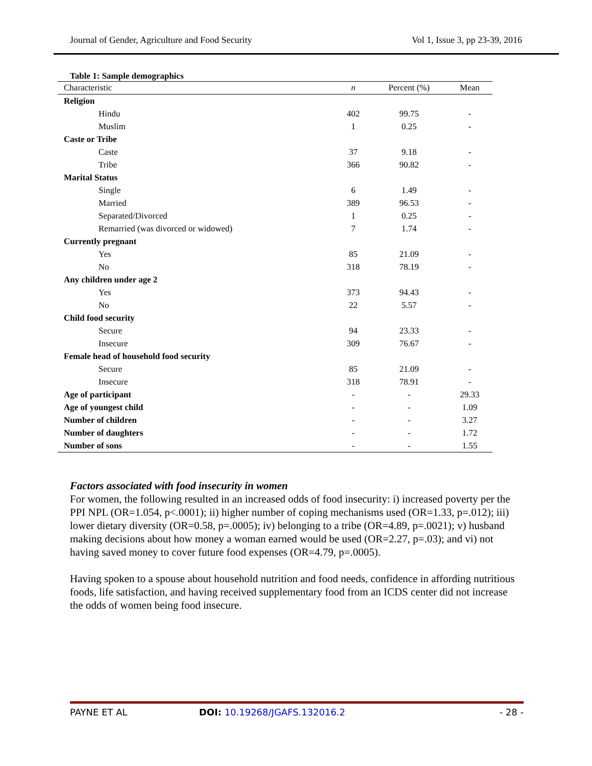Journal of Gender, Agriculture and Food Security Vol 1, Issue 3, pp 23-39, 2016
Table 1: Sample demographics
| Characteristic | n | Percent (%) | Mean |
| --- | --- | --- | --- |
| Religion | | | |
| Hindu | 402 | 99.75 | - |
| Muslim | 1 | 0.25 | - |
| Caste or Tribe | | | |
| Caste | 37 | 9.18 | - |
| Tribe | 366 | 90.82 | - |
| Marital Status | | | |
| Single | 6 | 1.49 | - |
| Married | 389 | 96.53 | - |
| Separated/Divorced | 1 | 0.25 | - |
| Remarried (was divorced or widowed) | 7 | 1.74 | - |
| Currently pregnant | | | |
| Yes | 85 | 21.09 | - |
| No | 318 | 78.19 | - |
| Any children under age 2 | | | |
| Yes | 373 | 94.43 | - |
| No | 22 | 5.57 | - |
| Child food security | | | |
| Secure | 94 | 23.33 | - |
| Insecure | 309 | 76.67 | - |
| Female head of household food security | | | |
| Secure | 85 | 21.09 | - |
| Insecure | 318 | 78.91 | - |
| Age of participant | - | - | 29.33 |
| Age of youngest child | - | - | 1.09 |
| Number of children | - | - | 3.27 |
| Number of daughters | - | - | 1.72 |
| Number of sons | - | - | 1.55 |
Factors associated with food insecurity in women
For women, the following resulted in an increased odds of food insecurity: i) increased poverty per the PPI NPL (OR=1.054, p<.0001); ii) higher number of coping mechanisms used (OR=1.33, p=.012); iii) lower dietary diversity (OR=0.58, p=.0005); iv) belonging to a tribe (OR=4.89, p=.0021); v) husband making decisions about how money a woman earned would be used (OR=2.27, p=.03); and vi) not having saved money to cover future food expenses (OR=4.79, p=.0005).
Having spoken to a spouse about household nutrition and food needs, confidence in affording nutritious foods, life satisfaction, and having received supplementary food from an ICDS center did not increase the odds of women being food insecure.
PAYNE ET AL DOI: 10.19268/JGAFS.132016.2 - 28 -